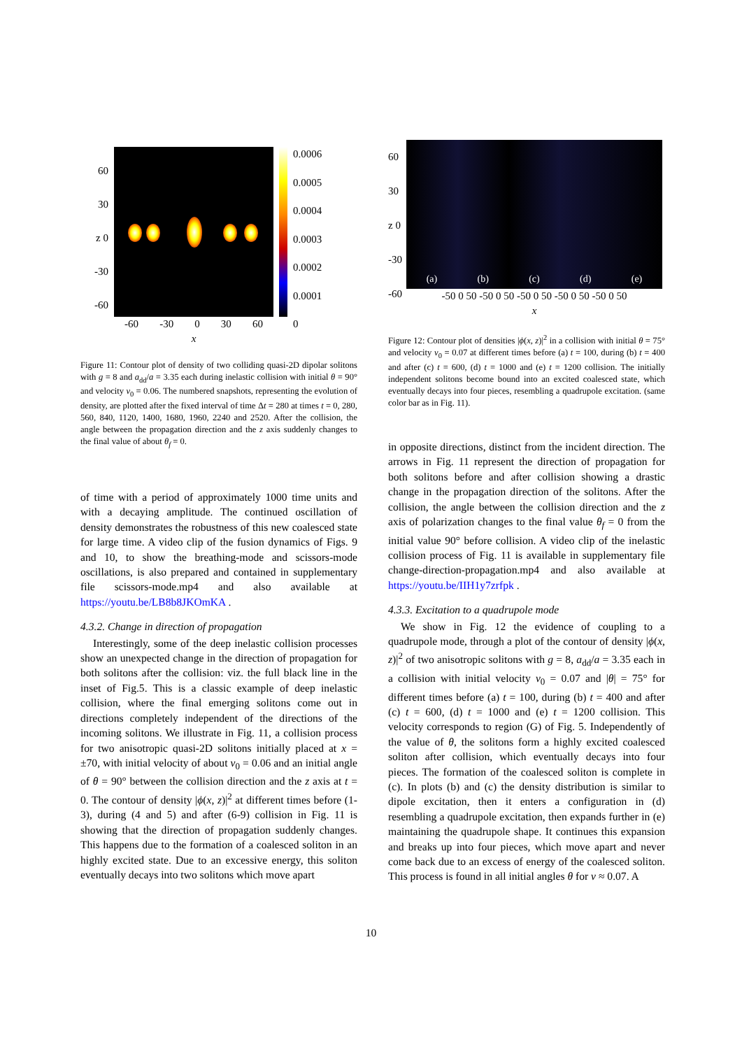60
30
z 0
-30
-60
-60 -30 0 30 60
x
0.0006
0.0005
0.0004
0.0003
0.0002
0.0001
0
Figure 11: Contour plot of density of two colliding quasi-2D dipolar solitons with g = 8 and a<sub>dd</sub>/a = 3.35 each during inelastic collision with initial θ = 90° and velocity v<sub>0</sub> = 0.06. The numbered snapshots, representing the evolution of density, are plotted after the fixed interval of time Δt = 280 at times t = 0, 280, 560, 840, 1120, 1400, 1680, 1960, 2240 and 2520. After the collision, the angle between the propagation direction and the z axis suddenly changes to the final value of about θ<sub>f</sub> = 0.
of time with a period of approximately 1000 time units and with a decaying amplitude. The continued oscillation of density demonstrates the robustness of this new coalesced state for large time. A video clip of the fusion dynamics of Figs. 9 and 10, to show the breathing-mode and scissors-mode oscillations, is also prepared and contained in supplementary file scissors-mode.mp4 and also available at https://youtu.be/LB8b8JKOmKA .
4.3.2. Change in direction of propagation
Interestingly, some of the deep inelastic collision processes show an unexpected change in the direction of propagation for both solitons after the collision: viz. the full black line in the inset of Fig.5. This is a classic example of deep inelastic collision, where the final emerging solitons come out in directions completely independent of the directions of the incoming solitons. We illustrate in Fig. 11, a collision process for two anisotropic quasi-2D solitons initially placed at x = ±70, with initial velocity of about v<sub>0</sub> = 0.06 and an initial angle of θ = 90° between the collision direction and the z axis at t = 0. The contour of density |ϕ(x, z)|<sup>2</sup> at different times before (1-3), during (4 and 5) and after (6-9) collision in Fig. 11 is showing that the direction of propagation suddenly changes. This happens due to the formation of a coalesced soliton in an highly excited state. Due to an excessive energy, this soliton eventually decays into two solitons which move apart
60
30
z 0
-30
-60
(a) (b) (c) (d) (e)
-50 0 50 -50 0 50 -50 0 50 -50 0 50 -50 0 50
x
Figure 12: Contour plot of densities |ϕ(x, z)|<sup>2</sup> in a collision with initial θ = 75° and velocity v<sub>0</sub> = 0.07 at different times before (a) t = 100, during (b) t = 400 and after (c) t = 600, (d) t = 1000 and (e) t = 1200 collision. The initially independent solitons become bound into an excited coalesced state, which eventually decays into four pieces, resembling a quadrupole excitation. (same color bar as in Fig. 11).
in opposite directions, distinct from the incident direction. The arrows in Fig. 11 represent the direction of propagation for both solitons before and after collision showing a drastic change in the propagation direction of the solitons. After the collision, the angle between the collision direction and the z axis of polarization changes to the final value θ<sub>f</sub> = 0 from the initial value 90° before collision. A video clip of the inelastic collision process of Fig. 11 is available in supplementary file change-direction-propagation.mp4 and also available at https://youtu.be/IIH1y7zrfpk .
4.3.3. Excitation to a quadrupole mode
We show in Fig. 12 the evidence of coupling to a quadrupole mode, through a plot of the contour of density |ϕ(x, z)|<sup>2</sup> of two anisotropic solitons with g = 8, a<sub>dd</sub>/a = 3.35 each in a collision with initial velocity v<sub>0</sub> = 0.07 and |θ| = 75° for different times before (a) t = 100, during (b) t = 400 and after (c) t = 600, (d) t = 1000 and (e) t = 1200 collision. This velocity corresponds to region (G) of Fig. 5. Independently of the value of θ, the solitons form a highly excited coalesced soliton after collision, which eventually decays into four pieces. The formation of the coalesced soliton is complete in (c). In plots (b) and (c) the density distribution is similar to dipole excitation, then it enters a configuration in (d) resembling a quadrupole excitation, then expands further in (e) maintaining the quadrupole shape. It continues this expansion and breaks up into four pieces, which move apart and never come back due to an excess of energy of the coalesced soliton. This process is found in all initial angles θ for v ≈ 0.07. A
10